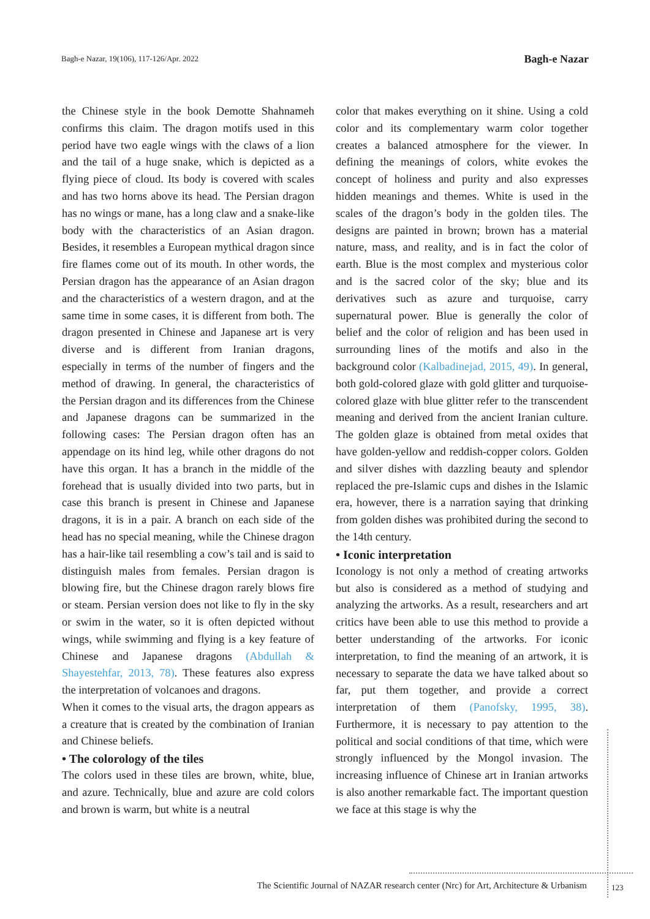Bagh-e Nazar, 19(106), 117-126/Apr. 2022
Bagh-e Nazar
the Chinese style in the book Demotte Shahnameh confirms this claim. The dragon motifs used in this period have two eagle wings with the claws of a lion and the tail of a huge snake, which is depicted as a flying piece of cloud. Its body is covered with scales and has two horns above its head. The Persian dragon has no wings or mane, has a long claw and a snake-like body with the characteristics of an Asian dragon. Besides, it resembles a European mythical dragon since fire flames come out of its mouth. In other words, the Persian dragon has the appearance of an Asian dragon and the characteristics of a western dragon, and at the same time in some cases, it is different from both. The dragon presented in Chinese and Japanese art is very diverse and is different from Iranian dragons, especially in terms of the number of fingers and the method of drawing. In general, the characteristics of the Persian dragon and its differences from the Chinese and Japanese dragons can be summarized in the following cases: The Persian dragon often has an appendage on its hind leg, while other dragons do not have this organ. It has a branch in the middle of the forehead that is usually divided into two parts, but in case this branch is present in Chinese and Japanese dragons, it is in a pair. A branch on each side of the head has no special meaning, while the Chinese dragon has a hair-like tail resembling a cow’s tail and is said to distinguish males from females. Persian dragon is blowing fire, but the Chinese dragon rarely blows fire or steam. Persian version does not like to fly in the sky or swim in the water, so it is often depicted without wings, while swimming and flying is a key feature of Chinese and Japanese dragons (Abdullah & Shayestehfar, 2013, 78). These features also express the interpretation of volcanoes and dragons.
When it comes to the visual arts, the dragon appears as a creature that is created by the combination of Iranian and Chinese beliefs.
• The colorology of the tiles
The colors used in these tiles are brown, white, blue, and azure. Technically, blue and azure are cold colors and brown is warm, but white is a neutral
color that makes everything on it shine. Using a cold color and its complementary warm color together creates a balanced atmosphere for the viewer. In defining the meanings of colors, white evokes the concept of holiness and purity and also expresses hidden meanings and themes. White is used in the scales of the dragon’s body in the golden tiles. The designs are painted in brown; brown has a material nature, mass, and reality, and is in fact the color of earth. Blue is the most complex and mysterious color and is the sacred color of the sky; blue and its derivatives such as azure and turquoise, carry supernatural power. Blue is generally the color of belief and the color of religion and has been used in surrounding lines of the motifs and also in the background color (Kalbadinejad, 2015, 49). In general, both gold-colored glaze with gold glitter and turquoise-colored glaze with blue glitter refer to the transcendent meaning and derived from the ancient Iranian culture. The golden glaze is obtained from metal oxides that have golden-yellow and reddish-copper colors. Golden and silver dishes with dazzling beauty and splendor replaced the pre-Islamic cups and dishes in the Islamic era, however, there is a narration saying that drinking from golden dishes was prohibited during the second to the 14th century.
• Iconic interpretation
Iconology is not only a method of creating artworks but also is considered as a method of studying and analyzing the artworks. As a result, researchers and art critics have been able to use this method to provide a better understanding of the artworks. For iconic interpretation, to find the meaning of an artwork, it is necessary to separate the data we have talked about so far, put them together, and provide a correct interpretation of them (Panofsky, 1995, 38). Furthermore, it is necessary to pay attention to the political and social conditions of that time, which were strongly influenced by the Mongol invasion. The increasing influence of Chinese art in Iranian artworks is also another remarkable fact. The important question we face at this stage is why the
The Scientific Journal of NAZAR research center (Nrc) for Art, Architecture & Urbanism 123